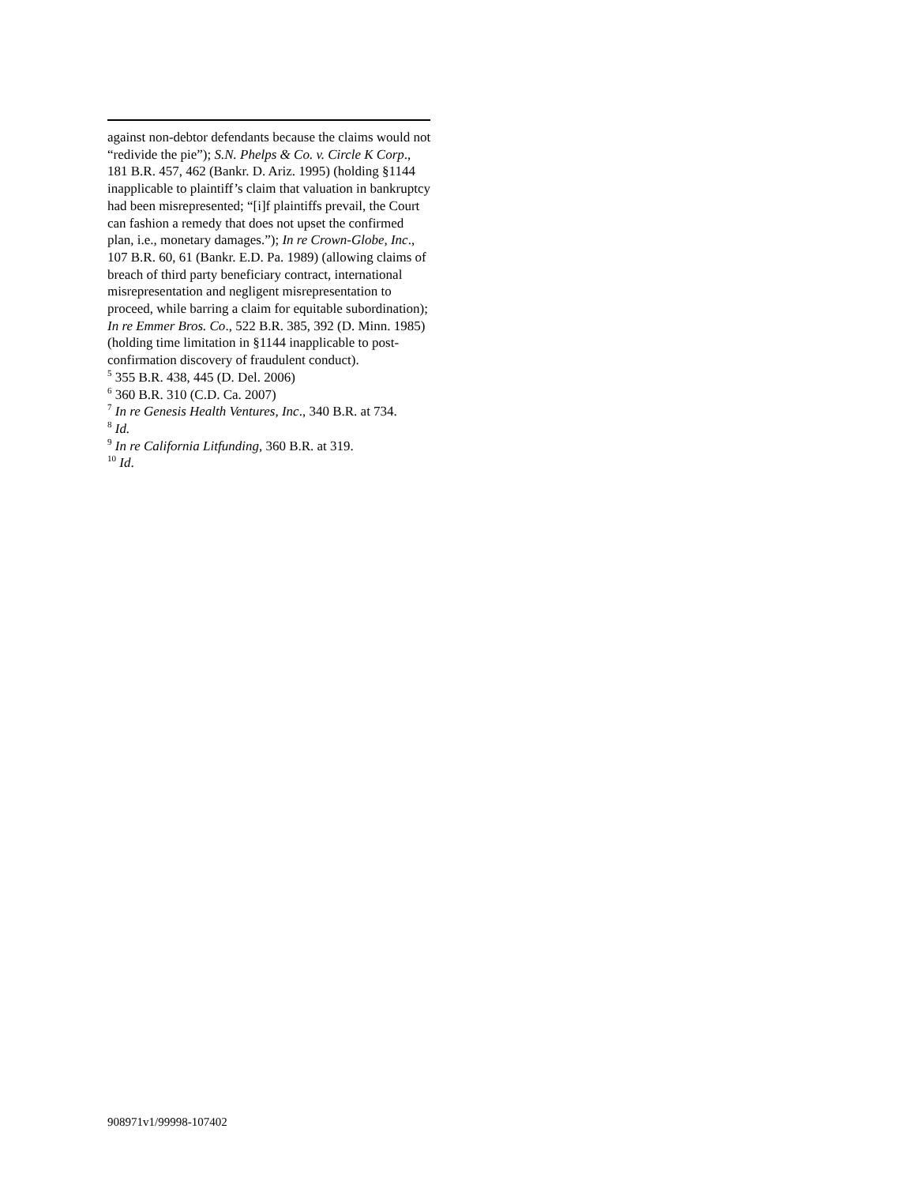against non-debtor defendants because the claims would not “redivide the pie”); S.N. Phelps & Co. v. Circle K Corp., 181 B.R. 457, 462 (Bankr. D. Ariz. 1995) (holding §1144 inapplicable to plaintiff’s claim that valuation in bankruptcy had been misrepresented; “[i]f plaintiffs prevail, the Court can fashion a remedy that does not upset the confirmed plan, i.e., monetary damages.”); In re Crown-Globe, Inc., 107 B.R. 60, 61 (Bankr. E.D. Pa. 1989) (allowing claims of breach of third party beneficiary contract, international misrepresentation and negligent misrepresentation to proceed, while barring a claim for equitable subordination); In re Emmer Bros. Co., 522 B.R. 385, 392 (D. Minn. 1985) (holding time limitation in §1144 inapplicable to post-confirmation discovery of fraudulent conduct).
<sup>5</sup> 355 B.R. 438, 445 (D. Del. 2006)
<sup>6</sup> 360 B.R. 310 (C.D. Ca. 2007)
<sup>7</sup> In re Genesis Health Ventures, Inc., 340 B.R. at 734.
<sup>8</sup> Id.
<sup>9</sup> In re California Litfunding, 360 B.R. at 319.
<sup>10</sup> Id.
908971v1/99998-107402